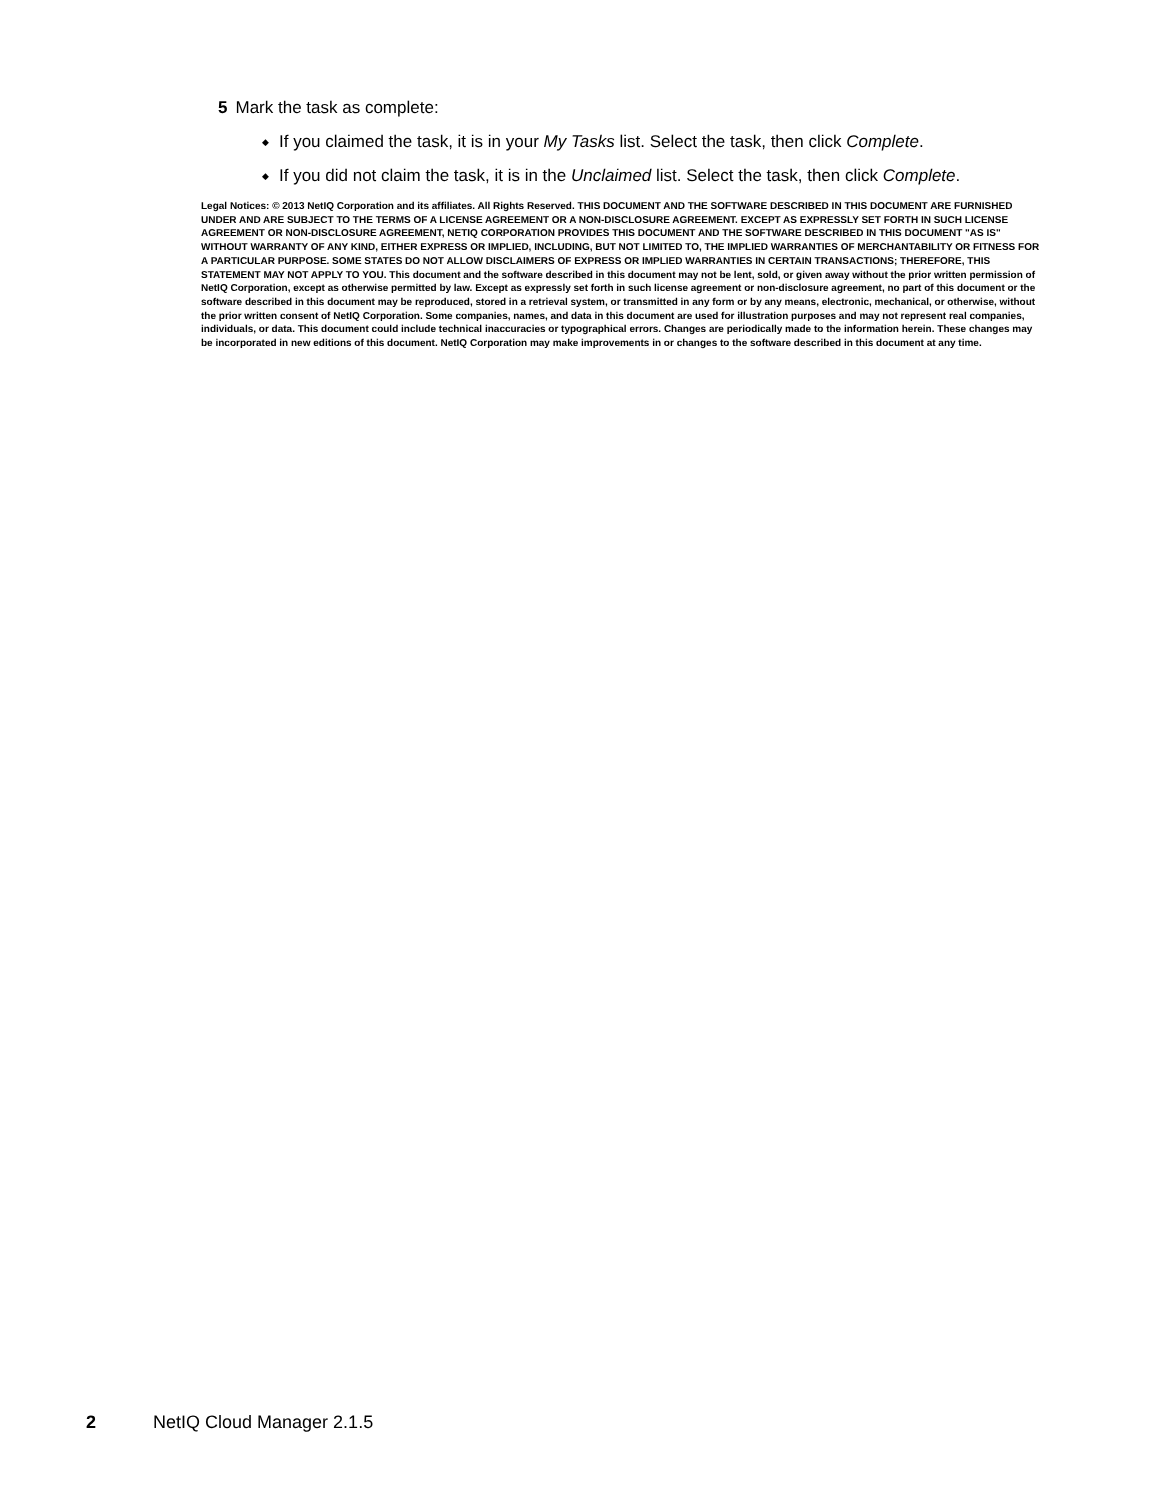5 Mark the task as complete:
◆ If you claimed the task, it is in your My Tasks list. Select the task, then click Complete.
◆ If you did not claim the task, it is in the Unclaimed list. Select the task, then click Complete.
Legal Notices: © 2013 NetIQ Corporation and its affiliates. All Rights Reserved. THIS DOCUMENT AND THE SOFTWARE DESCRIBED IN THIS DOCUMENT ARE FURNISHED UNDER AND ARE SUBJECT TO THE TERMS OF A LICENSE AGREEMENT OR A NON-DISCLOSURE AGREEMENT. EXCEPT AS EXPRESSLY SET FORTH IN SUCH LICENSE AGREEMENT OR NON-DISCLOSURE AGREEMENT, NETIQ CORPORATION PROVIDES THIS DOCUMENT AND THE SOFTWARE DESCRIBED IN THIS DOCUMENT "AS IS" WITHOUT WARRANTY OF ANY KIND, EITHER EXPRESS OR IMPLIED, INCLUDING, BUT NOT LIMITED TO, THE IMPLIED WARRANTIES OF MERCHANTABILITY OR FITNESS FOR A PARTICULAR PURPOSE. SOME STATES DO NOT ALLOW DISCLAIMERS OF EXPRESS OR IMPLIED WARRANTIES IN CERTAIN TRANSACTIONS; THEREFORE, THIS STATEMENT MAY NOT APPLY TO YOU. This document and the software described in this document may not be lent, sold, or given away without the prior written permission of NetIQ Corporation, except as otherwise permitted by law. Except as expressly set forth in such license agreement or non-disclosure agreement, no part of this document or the software described in this document may be reproduced, stored in a retrieval system, or transmitted in any form or by any means, electronic, mechanical, or otherwise, without the prior written consent of NetIQ Corporation. Some companies, names, and data in this document are used for illustration purposes and may not represent real companies, individuals, or data. This document could include technical inaccuracies or typographical errors. Changes are periodically made to the information herein. These changes may be incorporated in new editions of this document. NetIQ Corporation may make improvements in or changes to the software described in this document at any time.
2 NetIQ Cloud Manager 2.1.5